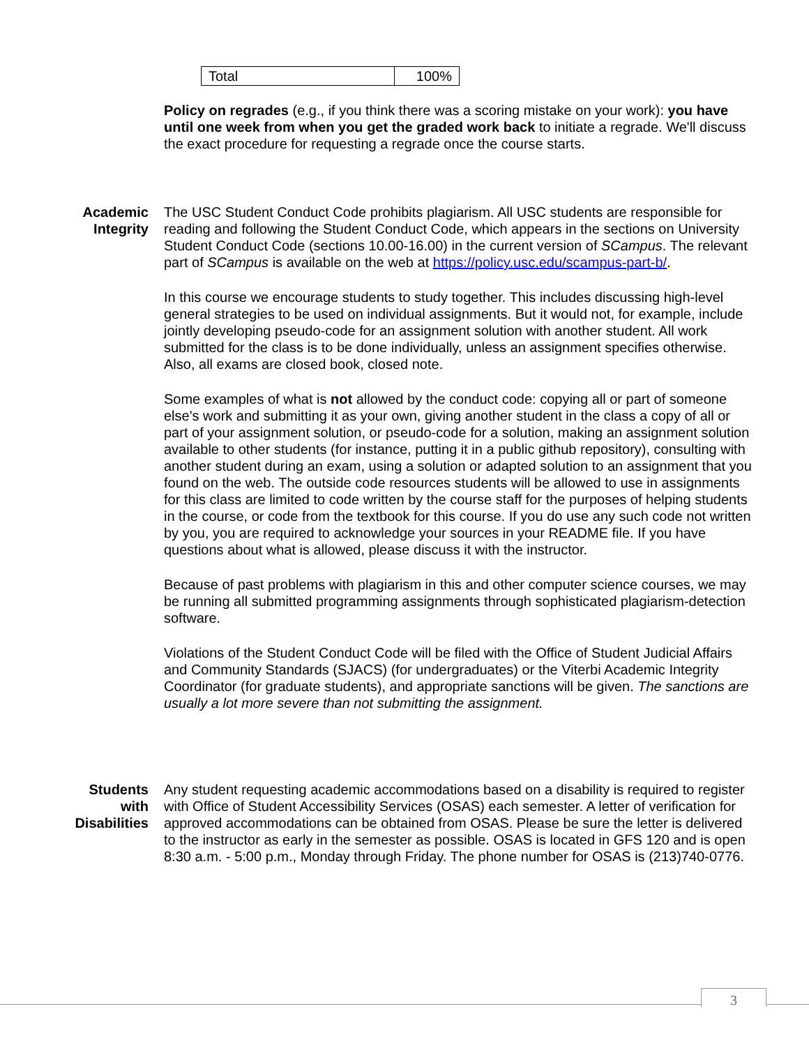| Total | 100% |
Policy on regrades (e.g., if you think there was a scoring mistake on your work): you have until one week from when you get the graded work back to initiate a regrade. We'll discuss the exact procedure for requesting a regrade once the course starts.
Academic
Integrity
The USC Student Conduct Code prohibits plagiarism. All USC students are responsible for reading and following the Student Conduct Code, which appears in the sections on University Student Conduct Code (sections 10.00-16.00) in the current version of SCampus. The relevant part of SCampus is available on the web at https://policy.usc.edu/scampus-part-b/.
In this course we encourage students to study together. This includes discussing high-level general strategies to be used on individual assignments. But it would not, for example, include jointly developing pseudo-code for an assignment solution with another student. All work submitted for the class is to be done individually, unless an assignment specifies otherwise. Also, all exams are closed book, closed note.
Some examples of what is not allowed by the conduct code: copying all or part of someone else's work and submitting it as your own, giving another student in the class a copy of all or part of your assignment solution, or pseudo-code for a solution, making an assignment solution available to other students (for instance, putting it in a public github repository), consulting with another student during an exam, using a solution or adapted solution to an assignment that you found on the web. The outside code resources students will be allowed to use in assignments for this class are limited to code written by the course staff for the purposes of helping students in the course, or code from the textbook for this course. If you do use any such code not written by you, you are required to acknowledge your sources in your README file. If you have questions about what is allowed, please discuss it with the instructor.
Because of past problems with plagiarism in this and other computer science courses, we may be running all submitted programming assignments through sophisticated plagiarism-detection software.
Violations of the Student Conduct Code will be filed with the Office of Student Judicial Affairs and Community Standards (SJACS) (for undergraduates) or the Viterbi Academic Integrity Coordinator (for graduate students), and appropriate sanctions will be given. The sanctions are usually a lot more severe than not submitting the assignment.
Students
with
Disabilities
Any student requesting academic accommodations based on a disability is required to register with Office of Student Accessibility Services (OSAS) each semester. A letter of verification for approved accommodations can be obtained from OSAS. Please be sure the letter is delivered to the instructor as early in the semester as possible. OSAS is located in GFS 120 and is open 8:30 a.m. - 5:00 p.m., Monday through Friday. The phone number for OSAS is (213)740-0776.
3